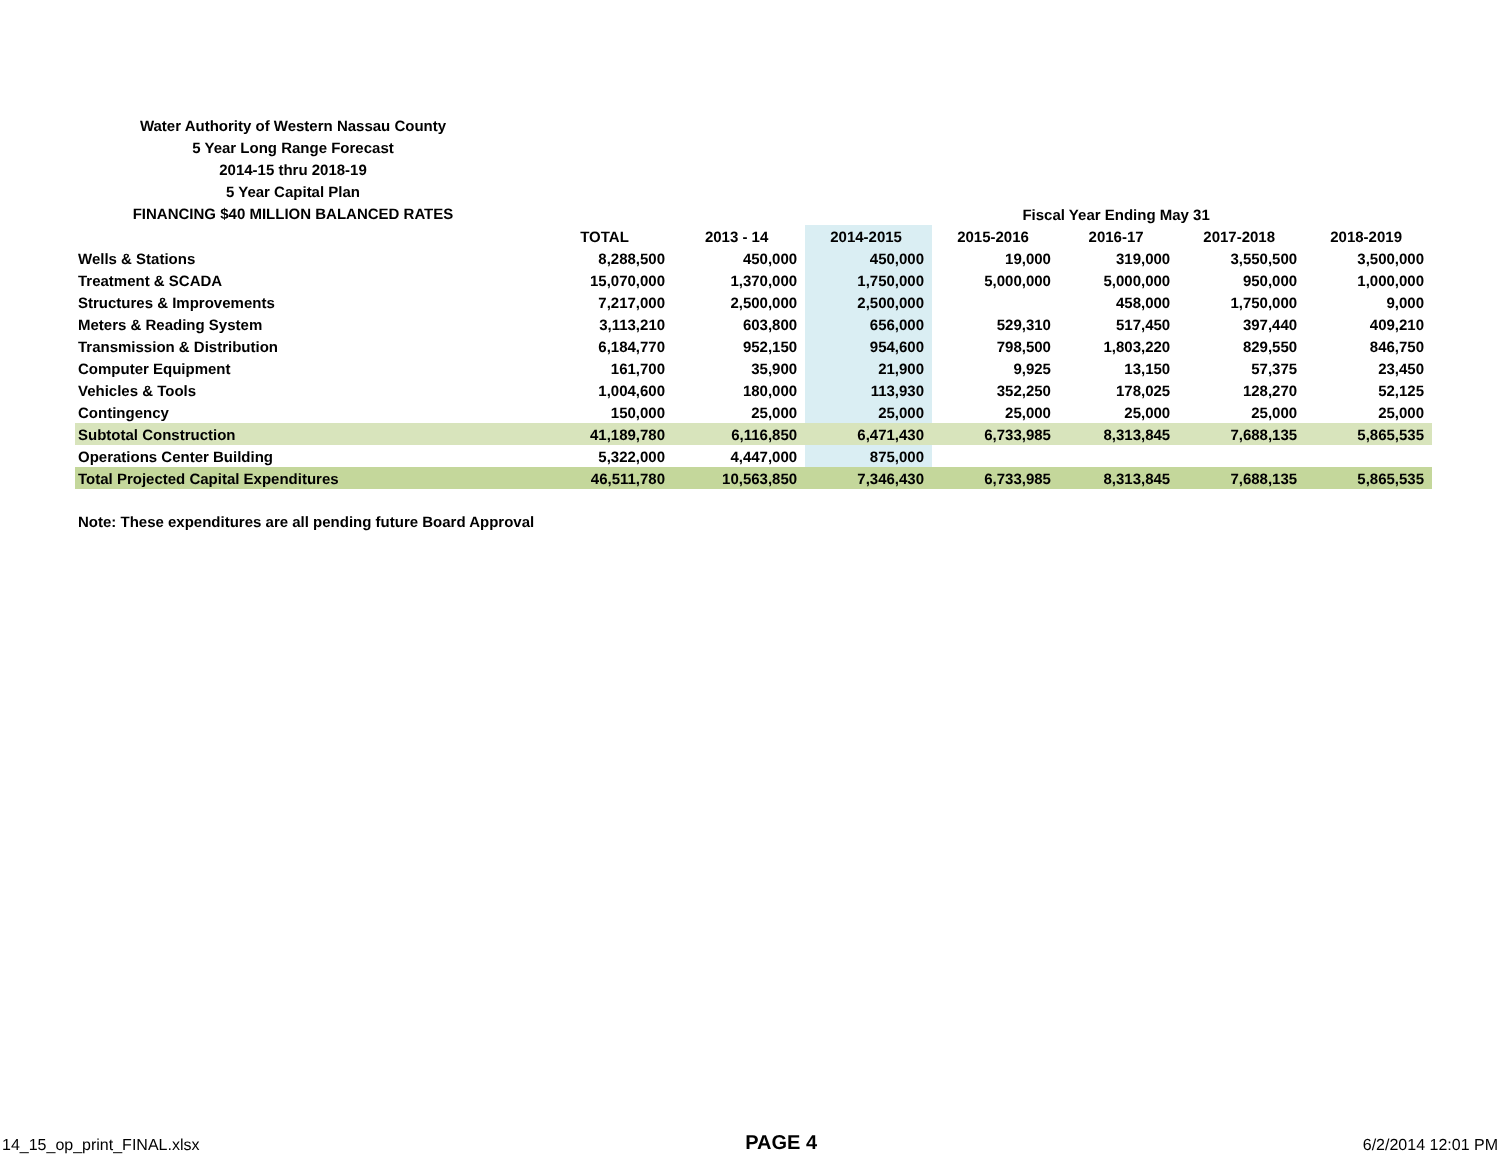Water Authority of Western Nassau County
5 Year Long Range Forecast
2014-15 thru 2018-19
5 Year Capital Plan
FINANCING $40 MILLION BALANCED RATES
| | | | | Fiscal Year Ending May 31 | | | | |
| | TOTAL | 2013 - 14 | 2014-2015 | 2015-2016 | 2016-17 | 2017-2018 | 2018-2019 | |
| Wells & Stations | 8,288,500 | 450,000 | 450,000 | 19,000 | 319,000 | 3,550,500 | 3,500,000 | |
| Treatment & SCADA | 15,070,000 | 1,370,000 | 1,750,000 | 5,000,000 | 5,000,000 | 950,000 | 1,000,000 | |
| Structures & Improvements | 7,217,000 | 2,500,000 | 2,500,000 | | 458,000 | 1,750,000 | 9,000 | |
| Meters & Reading System | 3,113,210 | 603,800 | 656,000 | 529,310 | 517,450 | 397,440 | 409,210 | |
| Transmission & Distribution | 6,184,770 | 952,150 | 954,600 | 798,500 | 1,803,220 | 829,550 | 846,750 | |
| Computer Equipment | 161,700 | 35,900 | 21,900 | 9,925 | 13,150 | 57,375 | 23,450 | |
| Vehicles & Tools | 1,004,600 | 180,000 | 113,930 | 352,250 | 178,025 | 128,270 | 52,125 | |
| Contingency | 150,000 | 25,000 | 25,000 | 25,000 | 25,000 | 25,000 | 25,000 | |
| Subtotal Construction | 41,189,780 | 6,116,850 | 6,471,430 | 6,733,985 | 8,313,845 | 7,688,135 | 5,865,535 | |
| Operations Center Building | 5,322,000 | 4,447,000 | 875,000 | | | | | |
| Total Projected Capital Expenditures | 46,511,780 | 10,563,850 | 7,346,430 | 6,733,985 | 8,313,845 | 7,688,135 | 5,865,535 | |
Note: These expenditures are all pending future Board Approval
14_15_op_print_FINAL.xlsx PAGE 4 6/2/2014 12:01 PM